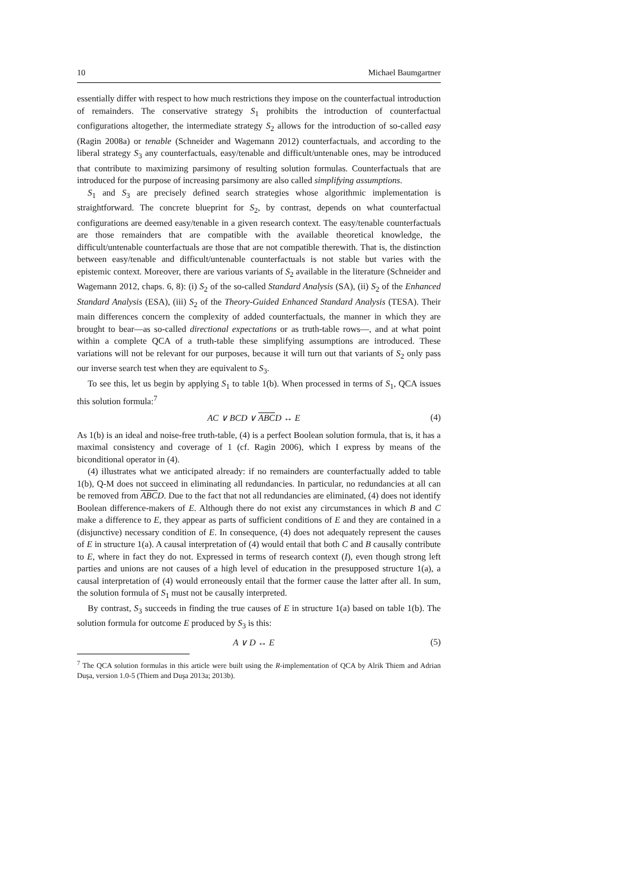10 Michael Baumgartner
essentially differ with respect to how much restrictions they impose on the counterfactual introduction of remainders. The conservative strategy S<sub>1</sub> prohibits the introduction of counterfactual configurations altogether, the intermediate strategy S<sub>2</sub> allows for the introduction of so-called easy (Ragin 2008a) or tenable (Schneider and Wagemann 2012) counterfactuals, and according to the liberal strategy S<sub>3</sub> any counterfactuals, easy/tenable and difficult/untenable ones, may be introduced that contribute to maximizing parsimony of resulting solution formulas. Counterfactuals that are introduced for the purpose of increasing parsimony are also called simplifying assumptions.
S<sub>1</sub> and S<sub>3</sub> are precisely defined search strategies whose algorithmic implementation is straightforward. The concrete blueprint for S<sub>2</sub>, by contrast, depends on what counterfactual configurations are deemed easy/tenable in a given research context. The easy/tenable counterfactuals are those remainders that are compatible with the available theoretical knowledge, the difficult/untenable counterfactuals are those that are not compatible therewith. That is, the distinction between easy/tenable and difficult/untenable counterfactuals is not stable but varies with the epistemic context. Moreover, there are various variants of S<sub>2</sub> available in the literature (Schneider and Wagemann 2012, chaps. 6, 8): (i) S<sub>2</sub> of the so-called Standard Analysis (SA), (ii) S<sub>2</sub> of the Enhanced Standard Analysis (ESA), (iii) S<sub>2</sub> of the Theory-Guided Enhanced Standard Analysis (TESA). Their main differences concern the complexity of added counterfactuals, the manner in which they are brought to bear—as so-called directional expectations or as truth-table rows—, and at what point within a complete QCA of a truth-table these simplifying assumptions are introduced. These variations will not be relevant for our purposes, because it will turn out that variants of S<sub>2</sub> only pass our inverse search test when they are equivalent to S<sub>3</sub>.
To see this, let us begin by applying S<sub>1</sub> to table 1(b). When processed in terms of S<sub>1</sub>, QCA issues this solution formula:<sup>7</sup>
AC ∨ BCD ∨ ABCD ↔ E (4)
As 1(b) is an ideal and noise-free truth-table, (4) is a perfect Boolean solution formula, that is, it has a maximal consistency and coverage of 1 (cf. Ragin 2006), which I express by means of the biconditional operator in (4).
(4) illustrates what we anticipated already: if no remainders are counterfactually added to table 1(b), Q-M does not succeed in eliminating all redundancies. In particular, no redundancies at all can be removed from ABCD. Due to the fact that not all redundancies are eliminated, (4) does not identify Boolean difference-makers of E. Although there do not exist any circumstances in which B and C make a difference to E, they appear as parts of sufficient conditions of E and they are contained in a (disjunctive) necessary condition of E. In consequence, (4) does not adequately represent the causes of E in structure 1(a). A causal interpretation of (4) would entail that both C and B causally contribute to E, where in fact they do not. Expressed in terms of research context (I), even though strong left parties and unions are not causes of a high level of education in the presupposed structure 1(a), a causal interpretation of (4) would erroneously entail that the former cause the latter after all. In sum, the solution formula of S<sub>1</sub> must not be causally interpreted.
By contrast, S<sub>3</sub> succeeds in finding the true causes of E in structure 1(a) based on table 1(b). The solution formula for outcome E produced by S<sub>3</sub> is this:
A ∨ D ↔ E (5)
<sup>7</sup> The QCA solution formulas in this article were built using the R-implementation of QCA by Alrik Thiem and Adrian Duşa, version 1.0-5 (Thiem and Duşa 2013a; 2013b).